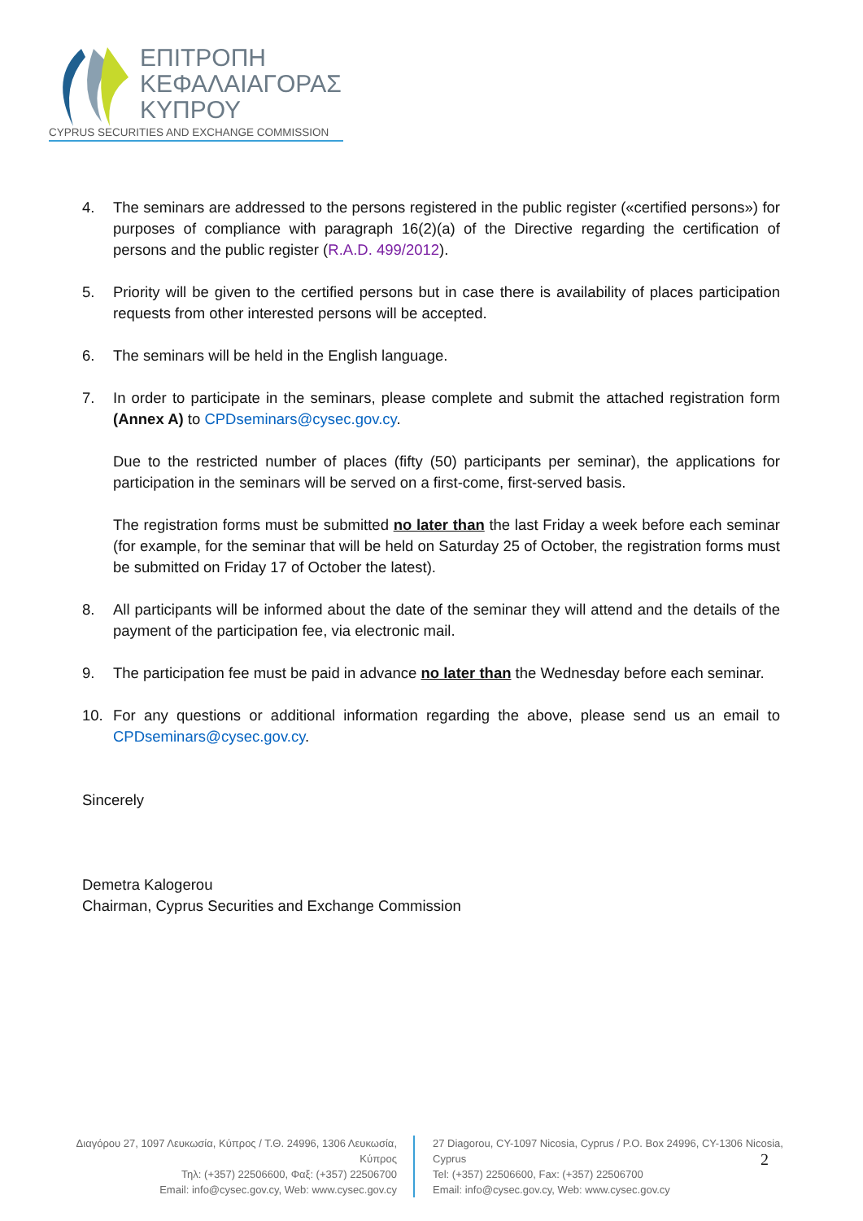ΕΠΙΤΡΟΠΗ
ΚΕΦΑΛΑΙΑΓΟΡΑΣ
ΚΥΠΡΟΥ
CYPRUS SECURITIES AND EXCHANGE COMMISSION
4. The seminars are addressed to the persons registered in the public register («certified persons») for purposes of compliance with paragraph 16(2)(a) of the Directive regarding the certification of persons and the public register (R.A.D. 499/2012).
5. Priority will be given to the certified persons but in case there is availability of places participation requests from other interested persons will be accepted.
6. The seminars will be held in the English language.
7. In order to participate in the seminars, please complete and submit the attached registration form (Annex A) to CPDseminars@cysec.gov.cy.
Due to the restricted number of places (fifty (50) participants per seminar), the applications for participation in the seminars will be served on a first-come, first-served basis.
The registration forms must be submitted no later than the last Friday a week before each seminar (for example, for the seminar that will be held on Saturday 25 of October, the registration forms must be submitted on Friday 17 of October the latest).
8. All participants will be informed about the date of the seminar they will attend and the details of the payment of the participation fee, via electronic mail.
9. The participation fee must be paid in advance no later than the Wednesday before each seminar.
10. For any questions or additional information regarding the above, please send us an email to CPDseminars@cysec.gov.cy.
Sincerely
Demetra Kalogerou
Chairman, Cyprus Securities and Exchange Commission
Διαγόρου 27, 1097 Λευκωσία, Κύπρος / Τ.Θ. 24996, 1306 Λευκωσία, Κύπρος
Τηλ: (+357) 22506600, Φαξ: (+357) 22506700
Email: info@cysec.gov.cy, Web: www.cysec.gov.cy
27 Diagorou, CY-1097 Nicosia, Cyprus / P.O. Box 24996, CY-1306 Nicosia, Cyprus
Tel: (+357) 22506600, Fax: (+357) 22506700
Email: info@cysec.gov.cy, Web: www.cysec.gov.cy
2